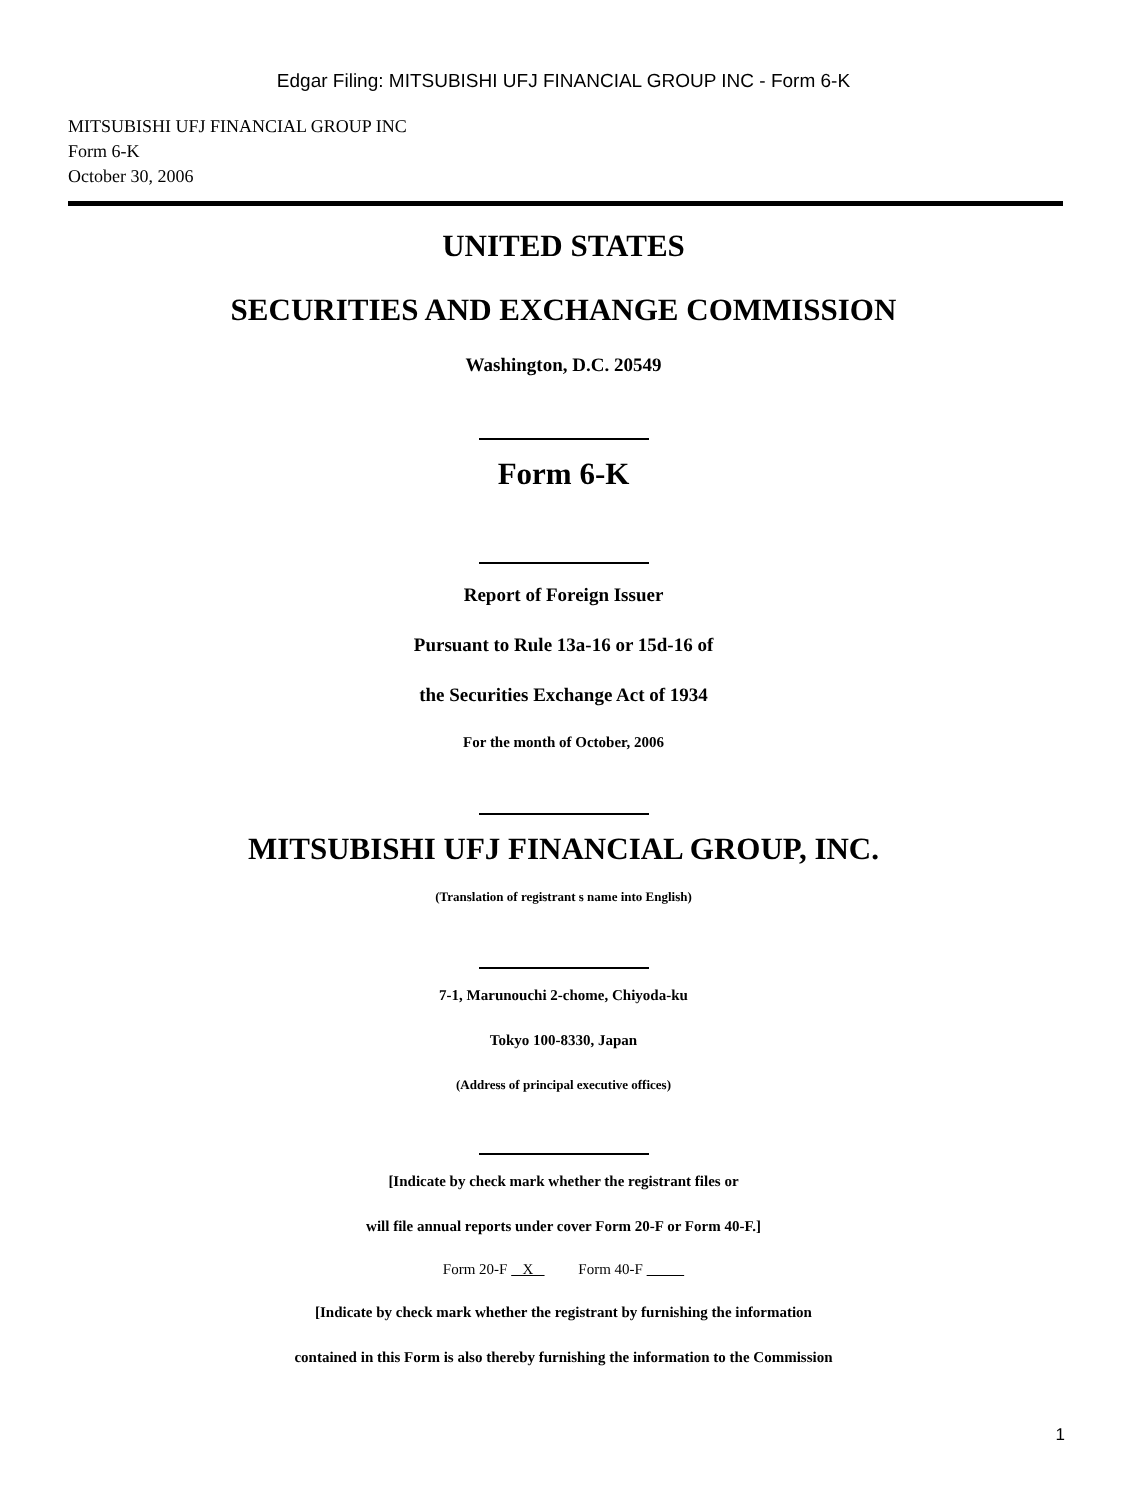Edgar Filing: MITSUBISHI UFJ FINANCIAL GROUP INC - Form 6-K
MITSUBISHI UFJ FINANCIAL GROUP INC
Form 6-K
October 30, 2006
UNITED STATES
SECURITIES AND EXCHANGE COMMISSION
Washington, D.C. 20549
Form 6-K
Report of Foreign Issuer
Pursuant to Rule 13a-16 or 15d-16 of
the Securities Exchange Act of 1934
For the month of October, 2006
MITSUBISHI UFJ FINANCIAL GROUP, INC.
(Translation of registrant s name into English)
7-1, Marunouchi 2-chome, Chiyoda-ku
Tokyo 100-8330, Japan
(Address of principal executive offices)
[Indicate by check mark whether the registrant files or
will file annual reports under cover Form 20-F or Form 40-F.]
Form 20-F X Form 40-F
[Indicate by check mark whether the registrant by furnishing the information
contained in this Form is also thereby furnishing the information to the Commission
1